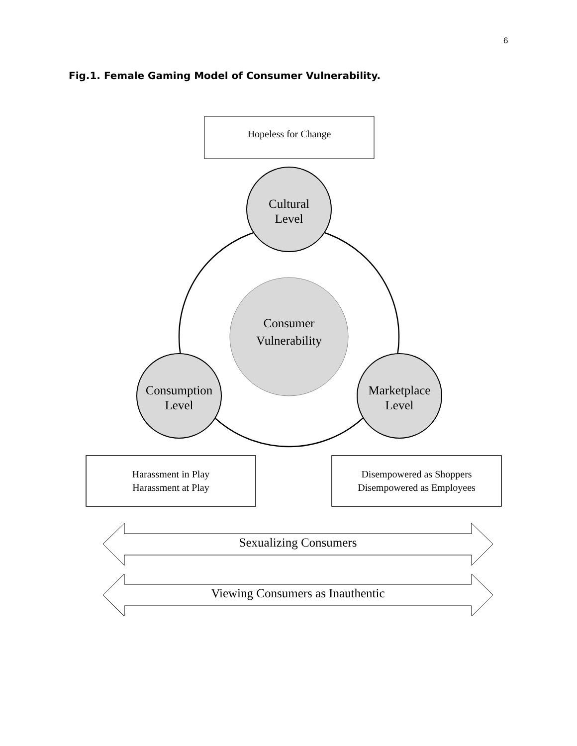6
Fig.1. Female Gaming Model of Consumer Vulnerability.
Hopeless for Change
Cultural
Level
Consumer
Vulnerability
Consumption
Level
Marketplace
Level
Harassment in Play
Harassment at Play
Disempowered as Shoppers
Disempowered as Employees
Sexualizing Consumers
Viewing Consumers as Inauthentic